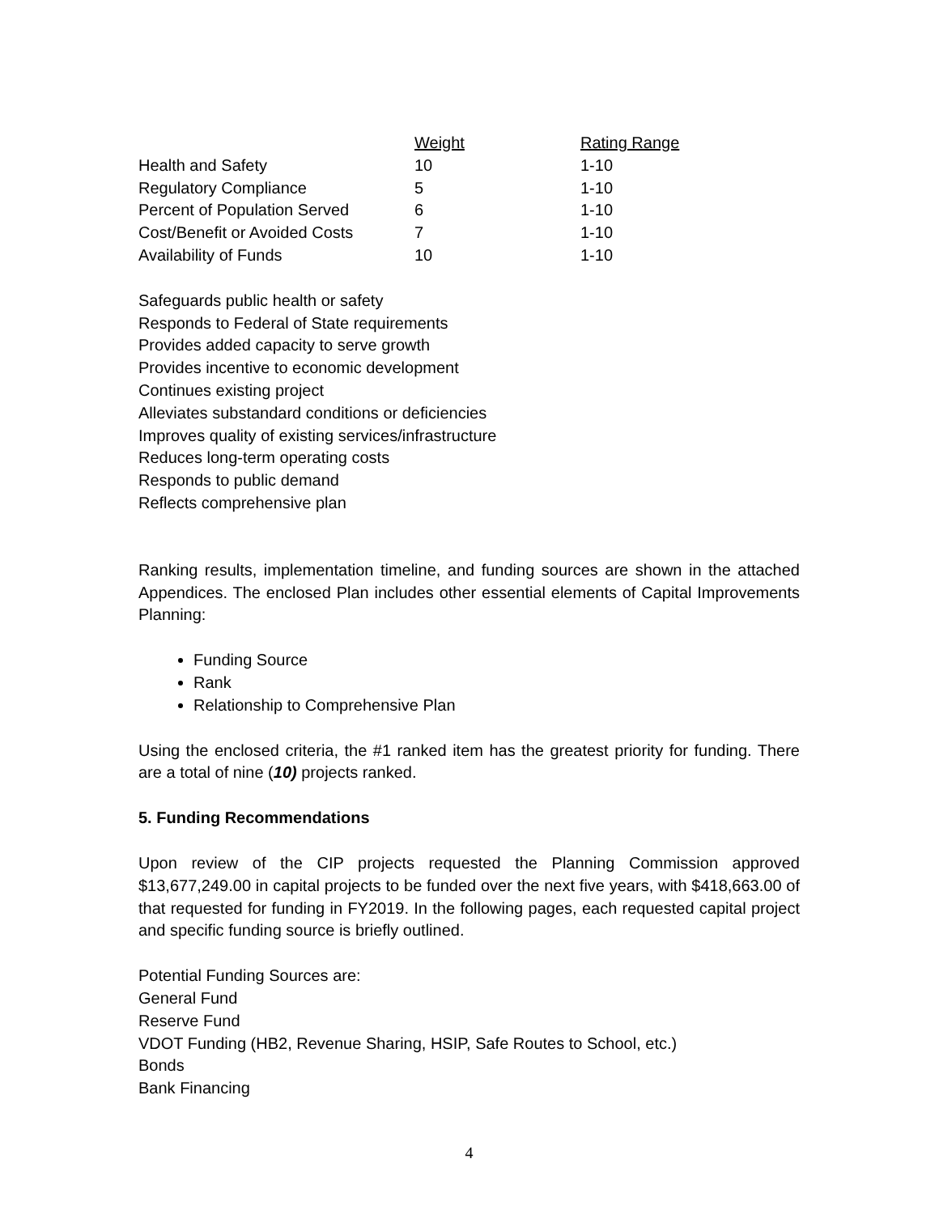| | Weight | Rating Range |
| --- | --- | --- |
| Health and Safety | 10 | 1-10 |
| Regulatory Compliance | 5 | 1-10 |
| Percent of Population Served | 6 | 1-10 |
| Cost/Benefit or Avoided Costs | 7 | 1-10 |
| Availability of Funds | 10 | 1-10 |
Safeguards public health or safety
Responds to Federal of State requirements
Provides added capacity to serve growth
Provides incentive to economic development
Continues existing project
Alleviates substandard conditions or deficiencies
Improves quality of existing services/infrastructure
Reduces long-term operating costs
Responds to public demand
Reflects comprehensive plan
Ranking results, implementation timeline, and funding sources are shown in the attached Appendices. The enclosed Plan includes other essential elements of Capital Improvements Planning:
Funding Source
Rank
Relationship to Comprehensive Plan
Using the enclosed criteria, the #1 ranked item has the greatest priority for funding. There are a total of nine (10) projects ranked.
5. Funding Recommendations
Upon review of the CIP projects requested the Planning Commission approved $13,677,249.00 in capital projects to be funded over the next five years, with $418,663.00 of that requested for funding in FY2019. In the following pages, each requested capital project and specific funding source is briefly outlined.
Potential Funding Sources are:
General Fund
Reserve Fund
VDOT Funding (HB2, Revenue Sharing, HSIP, Safe Routes to School, etc.)
Bonds
Bank Financing
4